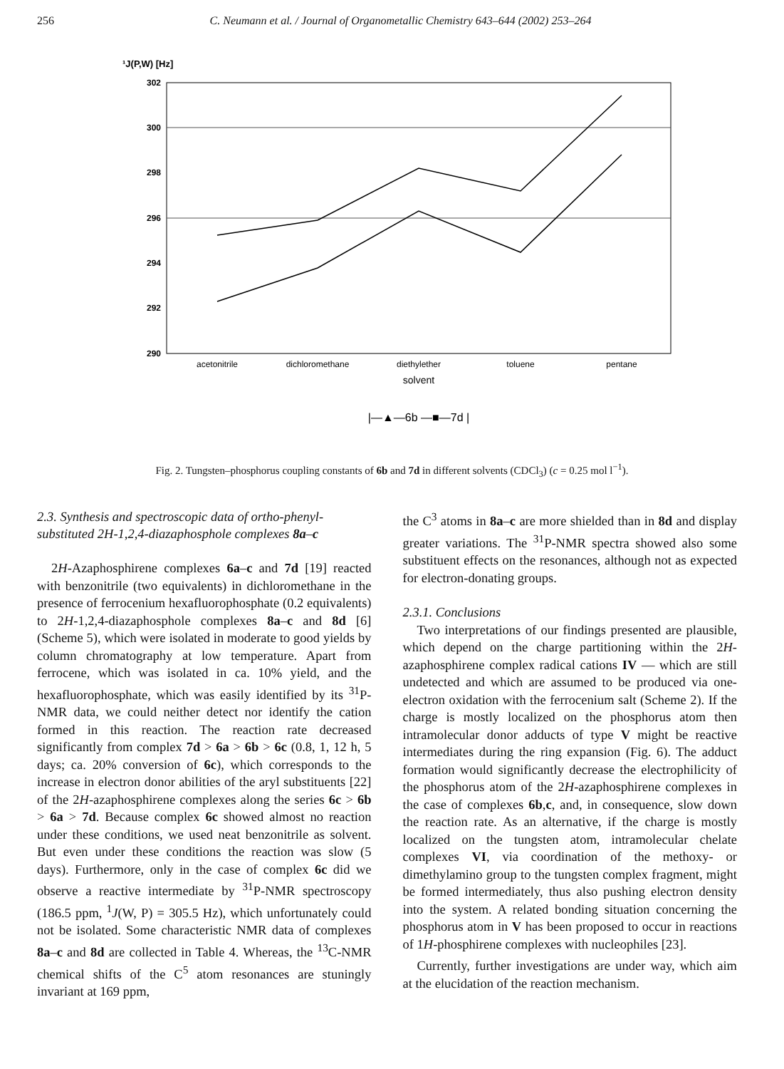256 C. Neumann et al. / Journal of Organometallic Chemistry 643–644 (2002) 253–264
¹J(P,W) [Hz]
302
300
298
296
294
292
290
acetonitrile
dichloromethane
diethylether
toluene
pentane
solvent
|—▲—6b —■—7d |
Fig. 2. Tungsten–phosphorus coupling constants of 6b and 7d in different solvents (CDCl<sub>3</sub>) (c = 0.25 mol l<sup>−1</sup>).
2.3. Synthesis and spectroscopic data of ortho-phenyl-substituted 2H-1,2,4-diazaphosphole complexes 8a–c
2H-Azaphosphirene complexes 6a–c and 7d [19] reacted with benzonitrile (two equivalents) in dichloromethane in the presence of ferrocenium hexafluorophosphate (0.2 equivalents) to 2H-1,2,4-diazaphosphole complexes 8a–c and 8d [6] (Scheme 5), which were isolated in moderate to good yields by column chromatography at low temperature. Apart from ferrocene, which was isolated in ca. 10% yield, and the hexafluorophosphate, which was easily identified by its <sup>31</sup>P-NMR data, we could neither detect nor identify the cation formed in this reaction. The reaction rate decreased significantly from complex 7d > 6a > 6b > 6c (0.8, 1, 12 h, 5 days; ca. 20% conversion of 6c), which corresponds to the increase in electron donor abilities of the aryl substituents [22] of the 2H-azaphosphirene complexes along the series 6c > 6b > 6a > 7d. Because complex 6c showed almost no reaction under these conditions, we used neat benzonitrile as solvent. But even under these conditions the reaction was slow (5 days). Furthermore, only in the case of complex 6c did we observe a reactive intermediate by <sup>31</sup>P-NMR spectroscopy (186.5 ppm, <sup>1</sup>J(W, P) = 305.5 Hz), which unfortunately could not be isolated. Some characteristic NMR data of complexes 8a–c and 8d are collected in Table 4. Whereas, the <sup>13</sup>C-NMR chemical shifts of the C<sup>5</sup> atom resonances are stuningly invariant at 169 ppm,
the C<sup>3</sup> atoms in 8a–c are more shielded than in 8d and display greater variations. The <sup>31</sup>P-NMR spectra showed also some substituent effects on the resonances, although not as expected for electron-donating groups.
2.3.1. Conclusions
Two interpretations of our findings presented are plausible, which depend on the charge partitioning within the 2H-azaphosphirene complex radical cations IV — which are still undetected and which are assumed to be produced via one-electron oxidation with the ferrocenium salt (Scheme 2). If the charge is mostly localized on the phosphorus atom then intramolecular donor adducts of type V might be reactive intermediates during the ring expansion (Fig. 6). The adduct formation would significantly decrease the electrophilicity of the phosphorus atom of the 2H-azaphosphirene complexes in the case of complexes 6b,c, and, in consequence, slow down the reaction rate. As an alternative, if the charge is mostly localized on the tungsten atom, intramolecular chelate complexes VI, via coordination of the methoxy- or dimethylamino group to the tungsten complex fragment, might be formed intermediately, thus also pushing electron density into the system. A related bonding situation concerning the phosphorus atom in V has been proposed to occur in reactions of 1H-phosphirene complexes with nucleophiles [23].
Currently, further investigations are under way, which aim at the elucidation of the reaction mechanism.